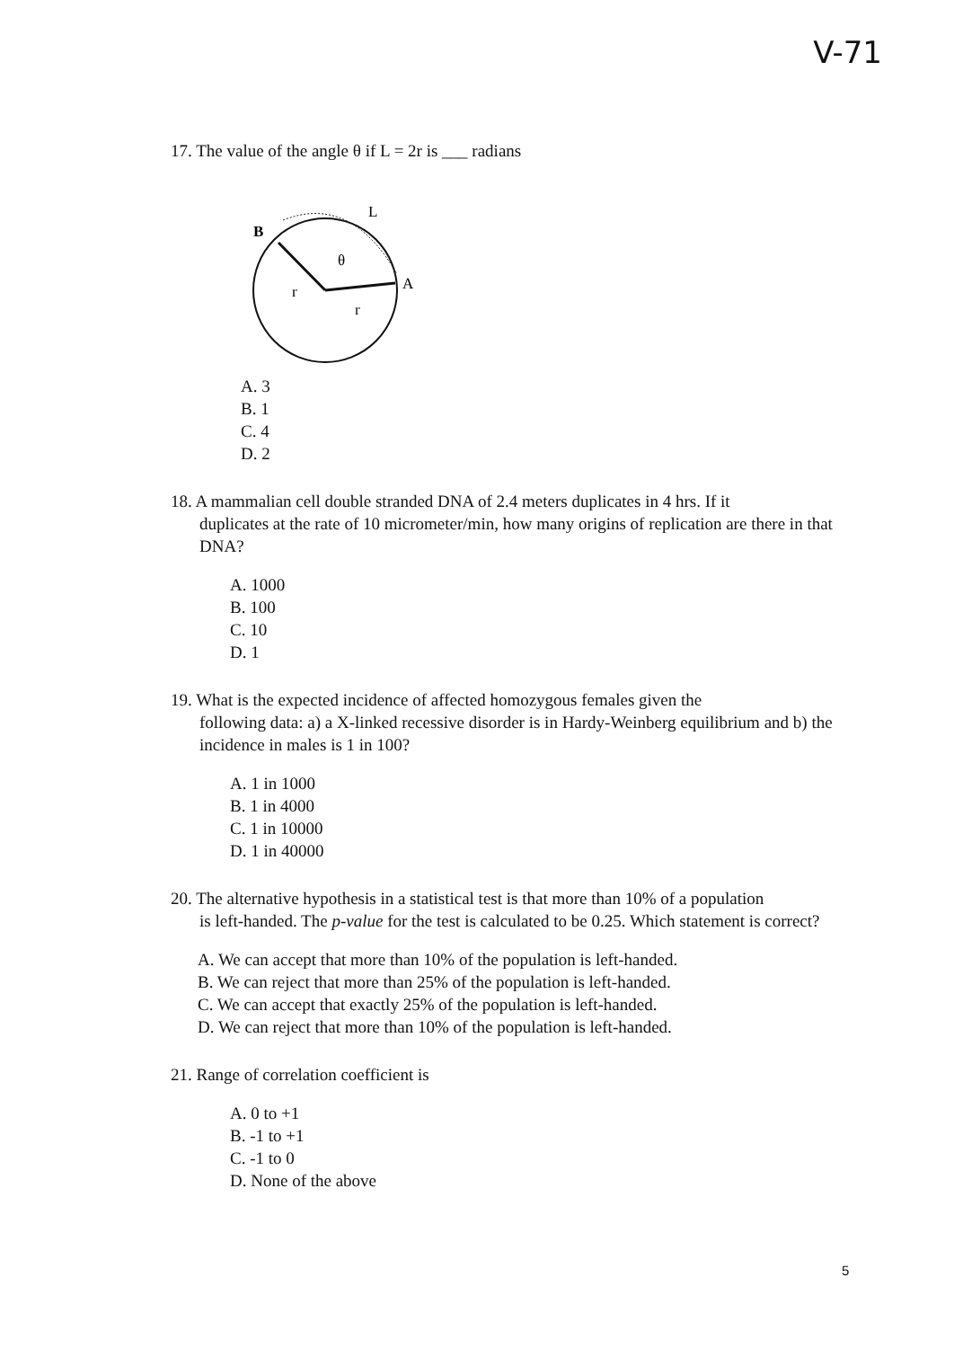V-71
17. The value of the angle θ if L = 2r is ___ radians
B
L
θ
r
r
A
A. 3
B. 1
C. 4
D. 2
18. A mammalian cell double stranded DNA of 2.4 meters duplicates in 4 hrs. If it
duplicates at the rate of 10 micrometer/min, how many origins of replication are there in that DNA?
A. 1000
B. 100
C. 10
D. 1
19. What is the expected incidence of affected homozygous females given the
following data: a) a X-linked recessive disorder is in Hardy-Weinberg equilibrium and b) the incidence in males is 1 in 100?
A. 1 in 1000
B. 1 in 4000
C. 1 in 10000
D. 1 in 40000
20. The alternative hypothesis in a statistical test is that more than 10% of a population
is left-handed. The p-value for the test is calculated to be 0.25. Which statement is correct?
A. We can accept that more than 10% of the population is left-handed.
B. We can reject that more than 25% of the population is left-handed.
C. We can accept that exactly 25% of the population is left-handed.
D. We can reject that more than 10% of the population is left-handed.
21. Range of correlation coefficient is
A. 0 to +1
B. -1 to +1
C. -1 to 0
D. None of the above
5